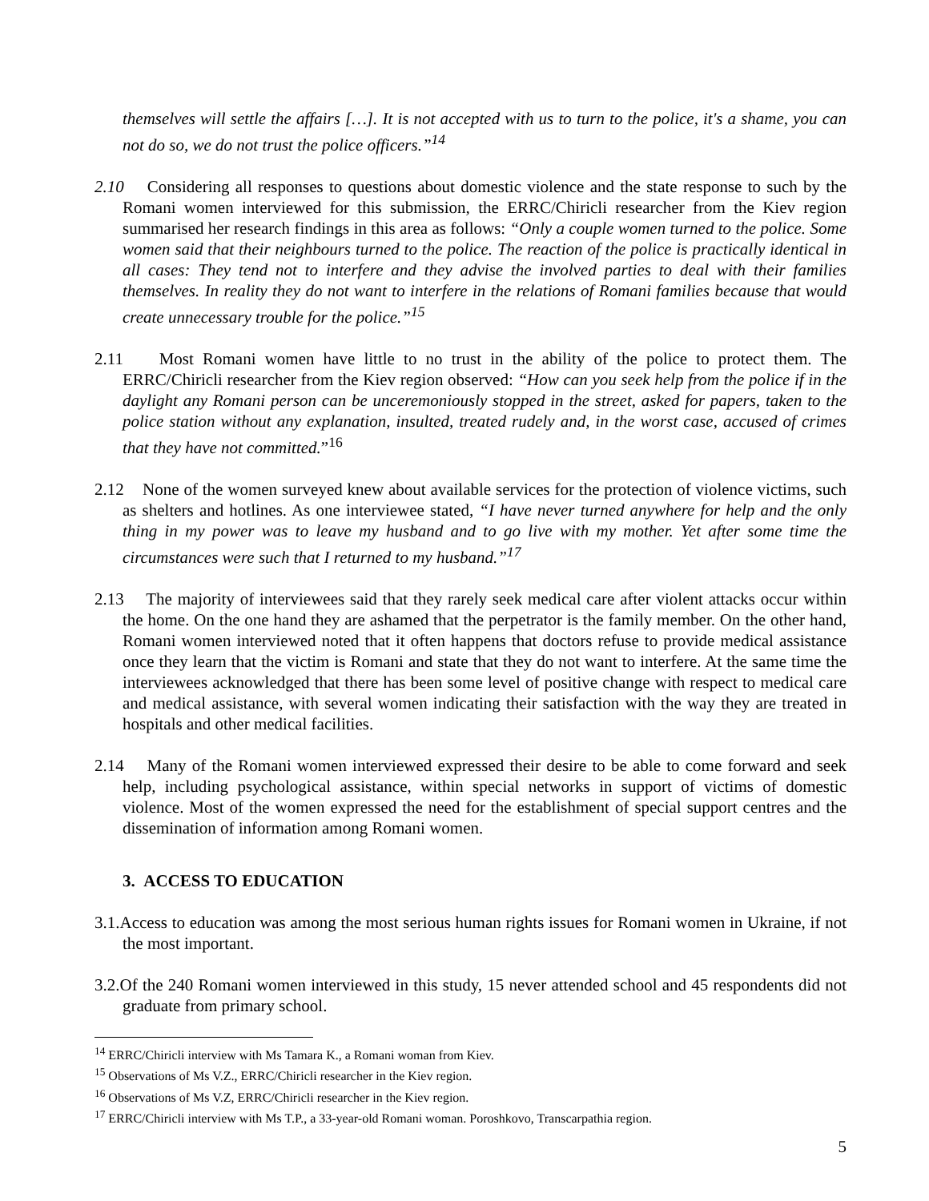themselves will settle the affairs […]. It is not accepted with us to turn to the police, it's a shame, you can not do so, we do not trust the police officers.”<sup>14</sup>
2.10 Considering all responses to questions about domestic violence and the state response to such by the Romani women interviewed for this submission, the ERRC/Chiricli researcher from the Kiev region summarised her research findings in this area as follows: “Only a couple women turned to the police. Some women said that their neighbours turned to the police. The reaction of the police is practically identical in all cases: They tend not to interfere and they advise the involved parties to deal with their families themselves. In reality they do not want to interfere in the relations of Romani families because that would create unnecessary trouble for the police.”<sup>15</sup>
2.11 Most Romani women have little to no trust in the ability of the police to protect them. The ERRC/Chiricli researcher from the Kiev region observed: “How can you seek help from the police if in the daylight any Romani person can be unceremoniously stopped in the street, asked for papers, taken to the police station without any explanation, insulted, treated rudely and, in the worst case, accused of crimes that they have not committed.”<sup>16</sup>
2.12 None of the women surveyed knew about available services for the protection of violence victims, such as shelters and hotlines. As one interviewee stated, “I have never turned anywhere for help and the only thing in my power was to leave my husband and to go live with my mother. Yet after some time the circumstances were such that I returned to my husband.”<sup>17</sup>
2.13 The majority of interviewees said that they rarely seek medical care after violent attacks occur within the home. On the one hand they are ashamed that the perpetrator is the family member. On the other hand, Romani women interviewed noted that it often happens that doctors refuse to provide medical assistance once they learn that the victim is Romani and state that they do not want to interfere. At the same time the interviewees acknowledged that there has been some level of positive change with respect to medical care and medical assistance, with several women indicating their satisfaction with the way they are treated in hospitals and other medical facilities.
2.14 Many of the Romani women interviewed expressed their desire to be able to come forward and seek help, including psychological assistance, within special networks in support of victims of domestic violence. Most of the women expressed the need for the establishment of special support centres and the dissemination of information among Romani women.
3. ACCESS TO EDUCATION
3.1.Access to education was among the most serious human rights issues for Romani women in Ukraine, if not the most important.
3.2.Of the 240 Romani women interviewed in this study, 15 never attended school and 45 respondents did not graduate from primary school.
<sup>14</sup> ERRC/Chiricli interview with Ms Tamara K., a Romani woman from Kiev.
<sup>15</sup> Observations of Ms V.Z., ERRC/Chiricli researcher in the Kiev region.
<sup>16</sup> Observations of Ms V.Z, ERRC/Chiricli researcher in the Kiev region.
<sup>17</sup> ERRC/Chiricli interview with Ms T.P., a 33-year-old Romani woman. Poroshkovo, Transcarpathia region.
5